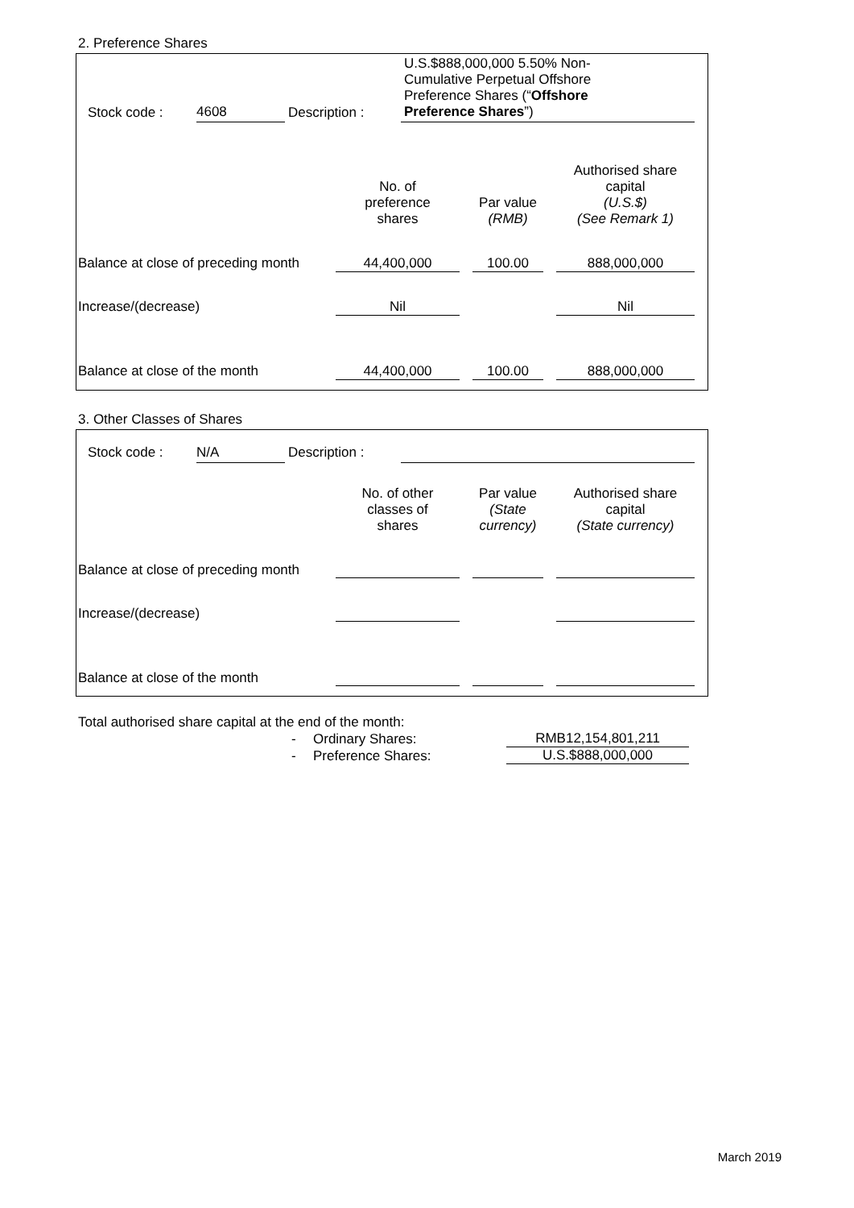2. Preference Shares
| Stock code : | 4608 | Description : | U.S.$888,000,000 5.50% Non- Cumulative Perpetual Offshore Preference Shares (“ Offshore Preference Shares ”) |
| | No. of preference shares | | Par value (RMB) | | Authorised share capital (U.S.$) (See Remark 1) |
| Balance at close of preceding month | 44,400,000 | | 100.00 | | 888,000,000 |
| Increase/(decrease) | Nil | | | | Nil |
| Balance at close of the month | 44,400,000 | | 100.00 | | 888,000,000 |
3. Other Classes of Shares
| Stock code : | N/A | Description : | |
| | No. of other classes of shares | | Par value (State currency) | | Authorised share capital (State currency) |
| Balance at close of preceding month | | | | | |
| Increase/(decrease) | | | | | |
| Balance at close of the month | | | | | |
Total authorised share capital at the end of the month:
| - | Ordinary Shares: | RMB12,154,801,211 |
| - | Preference Shares: | U.S.$888,000,000 |
March 2019